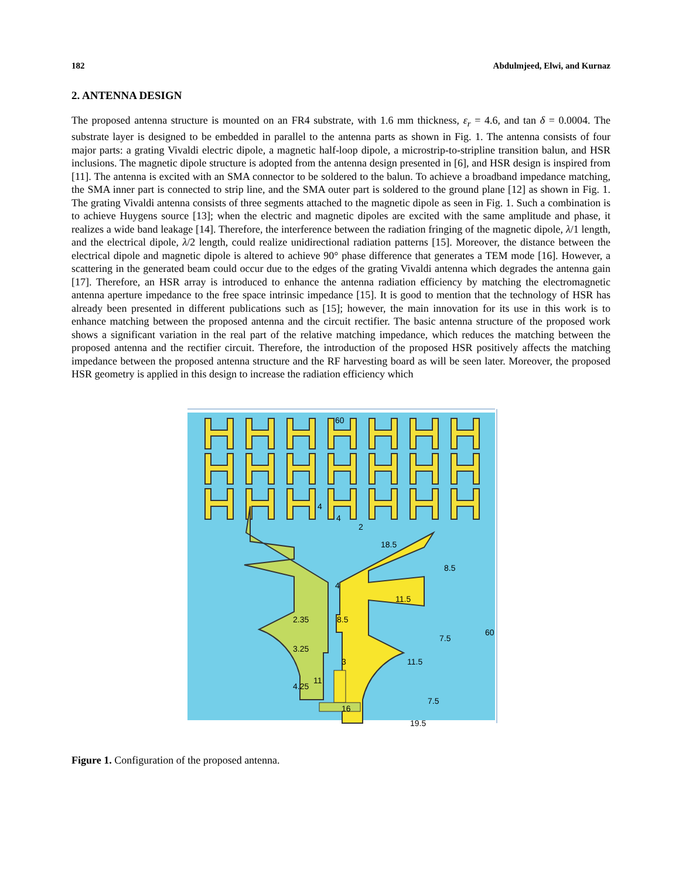182 Abdulmjeed, Elwi, and Kurnaz
2. ANTENNA DESIGN
The proposed antenna structure is mounted on an FR4 substrate, with 1.6 mm thickness, ε<sub>r</sub> = 4.6, and tan δ = 0.0004. The substrate layer is designed to be embedded in parallel to the antenna parts as shown in Fig. 1. The antenna consists of four major parts: a grating Vivaldi electric dipole, a magnetic half-loop dipole, a microstrip-to-stripline transition balun, and HSR inclusions. The magnetic dipole structure is adopted from the antenna design presented in [6], and HSR design is inspired from [11]. The antenna is excited with an SMA connector to be soldered to the balun. To achieve a broadband impedance matching, the SMA inner part is connected to strip line, and the SMA outer part is soldered to the ground plane [12] as shown in Fig. 1. The grating Vivaldi antenna consists of three segments attached to the magnetic dipole as seen in Fig. 1. Such a combination is to achieve Huygens source [13]; when the electric and magnetic dipoles are excited with the same amplitude and phase, it realizes a wide band leakage [14]. Therefore, the interference between the radiation fringing of the magnetic dipole, λ/1 length, and the electrical dipole, λ/2 length, could realize unidirectional radiation patterns [15]. Moreover, the distance between the electrical dipole and magnetic dipole is altered to achieve 90° phase difference that generates a TEM mode [16]. However, a scattering in the generated beam could occur due to the edges of the grating Vivaldi antenna which degrades the antenna gain [17]. Therefore, an HSR array is introduced to enhance the antenna radiation efficiency by matching the electromagnetic antenna aperture impedance to the free space intrinsic impedance [15]. It is good to mention that the technology of HSR has already been presented in different publications such as [15]; however, the main innovation for its use in this work is to enhance matching between the proposed antenna and the circuit rectifier. The basic antenna structure of the proposed work shows a significant variation in the real part of the relative matching impedance, which reduces the matching between the proposed antenna and the rectifier circuit. Therefore, the introduction of the proposed HSR positively affects the matching impedance between the proposed antenna structure and the RF harvesting board as will be seen later. Moreover, the proposed HSR geometry is applied in this design to increase the radiation efficiency which
60
4
4
2
18.5
8.5
4
11.5
2.35
8.5
7.5
60
3.25
3
11.5
11
4.25
7.5
16
19.5
Figure 1. Configuration of the proposed antenna.